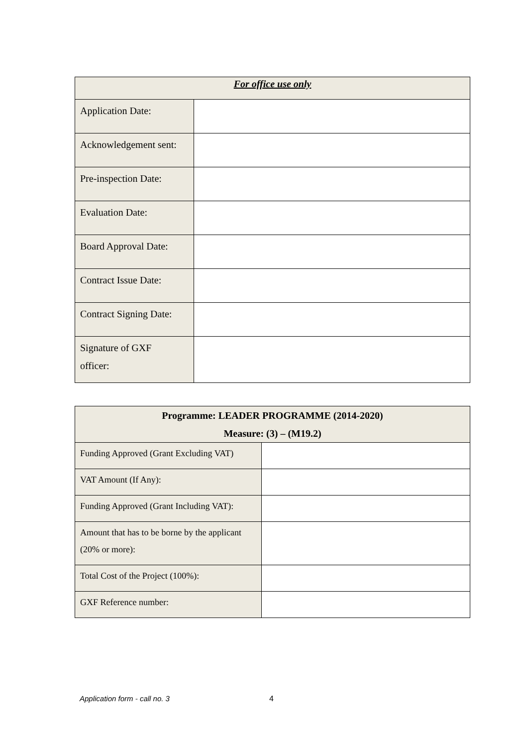| For office use only | |
| --- | --- |
| Application Date: | |
| Acknowledgement sent: | |
| Pre-inspection Date: | |
| Evaluation Date: | |
| Board Approval Date: | |
| Contract Issue Date: | |
| Contract Signing Date: | |
| Signature of GXF officer: | |
| Programme: LEADER PROGRAMME (2014-2020) Measure: (3) – (M19.2) | |
| --- | --- |
| Funding Approved (Grant Excluding VAT) | |
| VAT Amount (If Any): | |
| Funding Approved (Grant Including VAT): | |
| Amount that has to be borne by the applicant (20% or more): | |
| Total Cost of the Project (100%): | |
| GXF Reference number: | |
Application form - call no. 3 4